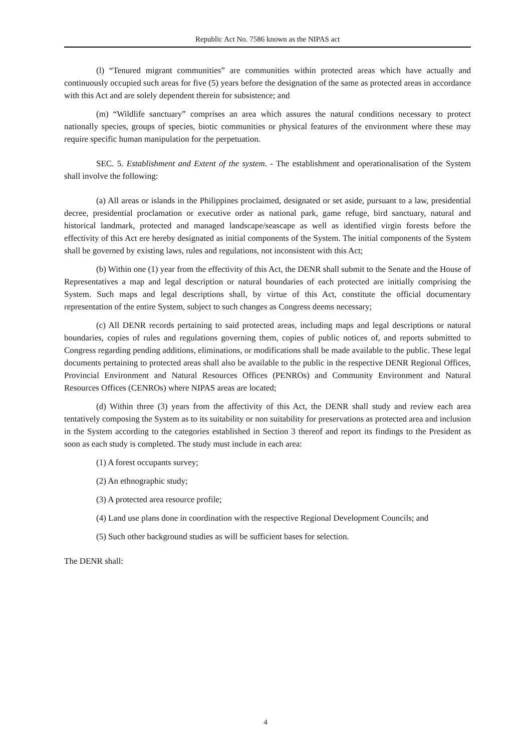Republic Act No. 7586 known as the NIPAS act
(l) “Tenured migrant communities” are communities within protected areas which have actually and continuously occupied such areas for five (5) years before the designation of the same as protected areas in accordance with this Act and are solely dependent therein for subsistence; and
(m) “Wildlife sanctuary” comprises an area which assures the natural conditions necessary to protect nationally species, groups of species, biotic communities or physical features of the environment where these may require specific human manipulation for the perpetuation.
SEC. 5. Establishment and Extent of the system. - The establishment and operationalisation of the System shall involve the following:
(a) All areas or islands in the Philippines proclaimed, designated or set aside, pursuant to a law, presidential decree, presidential proclamation or executive order as national park, game refuge, bird sanctuary, natural and historical landmark, protected and managed landscape/seascape as well as identified virgin forests before the effectivity of this Act ere hereby designated as initial components of the System. The initial components of the System shall be governed by existing laws, rules and regulations, not inconsistent with this Act;
(b) Within one (1) year from the effectivity of this Act, the DENR shall submit to the Senate and the House of Representatives a map and legal description or natural boundaries of each protected are initially comprising the System. Such maps and legal descriptions shall, by virtue of this Act, constitute the official documentary representation of the entire System, subject to such changes as Congress deems necessary;
(c) All DENR records pertaining to said protected areas, including maps and legal descriptions or natural boundaries, copies of rules and regulations governing them, copies of public notices of, and reports submitted to Congress regarding pending additions, eliminations, or modifications shall be made available to the public. These legal documents pertaining to protected areas shall also be available to the public in the respective DENR Regional Offices, Provincial Environment and Natural Resources Offices (PENROs) and Community Environment and Natural Resources Offices (CENROs) where NIPAS areas are located;
(d) Within three (3) years from the affectivity of this Act, the DENR shall study and review each area tentatively composing the System as to its suitability or non suitability for preservations as protected area and inclusion in the System according to the categories established in Section 3 thereof and report its findings to the President as soon as each study is completed. The study must include in each area:
(1) A forest occupants survey;
(2) An ethnographic study;
(3) A protected area resource profile;
(4) Land use plans done in coordination with the respective Regional Development Councils; and
(5) Such other background studies as will be sufficient bases for selection.
The DENR shall:
4